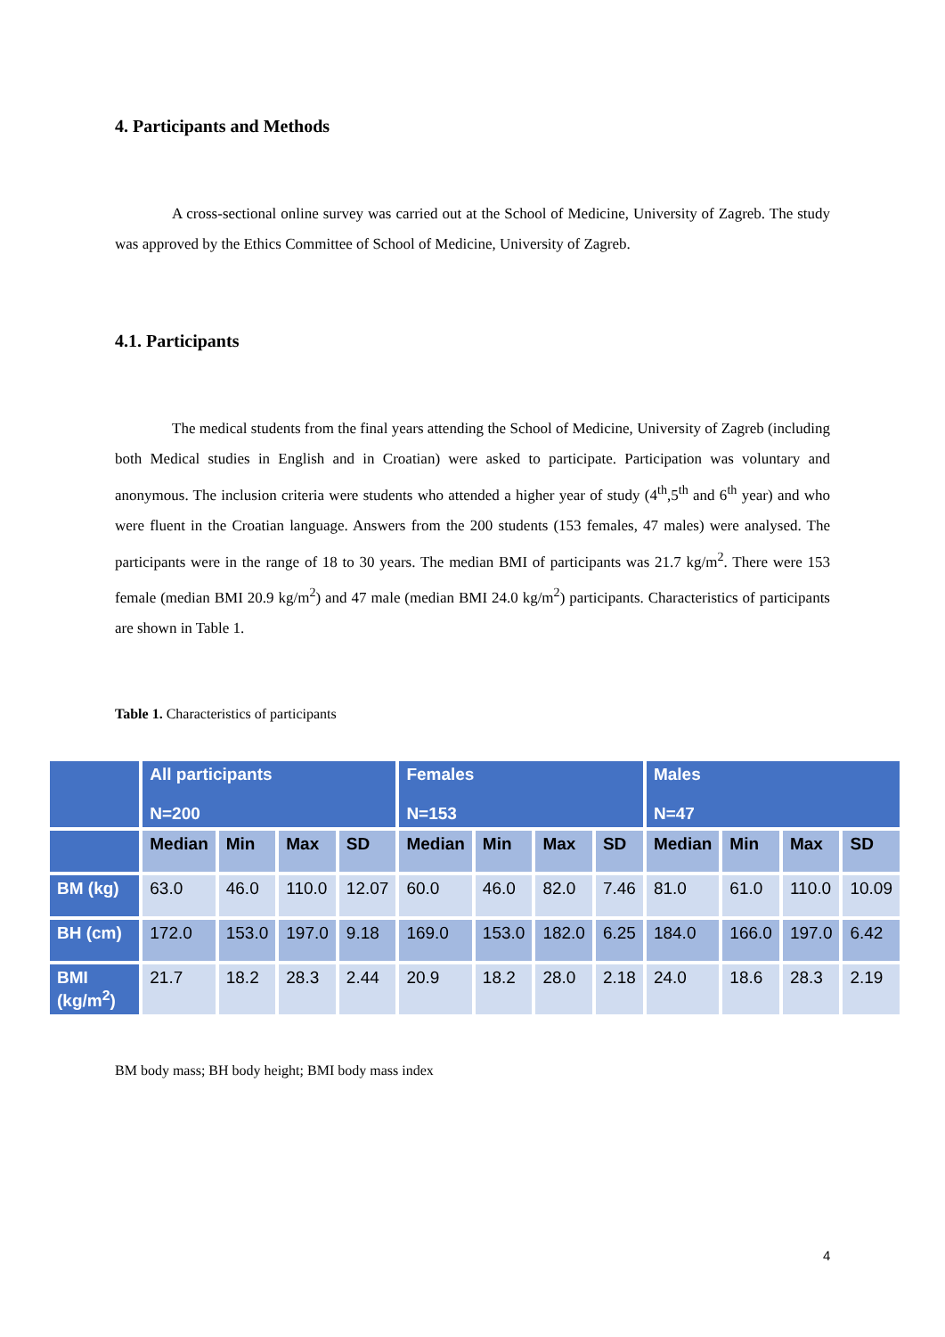4. Participants and Methods
A cross-sectional online survey was carried out at the School of Medicine, University of Zagreb. The study was approved by the Ethics Committee of School of Medicine, University of Zagreb.
4.1. Participants
The medical students from the final years attending the School of Medicine, University of Zagreb (including both Medical studies in English and in Croatian) were asked to participate. Participation was voluntary and anonymous. The inclusion criteria were students who attended a higher year of study (4<sup>th</sup>,5<sup>th</sup> and 6<sup>th</sup> year) and who were fluent in the Croatian language. Answers from the 200 students (153 females, 47 males) were analysed. The participants were in the range of 18 to 30 years. The median BMI of participants was 21.7 kg/m<sup>2</sup>. There were 153 female (median BMI 20.9 kg/m<sup>2</sup>) and 47 male (median BMI 24.0 kg/m<sup>2</sup>) participants. Characteristics of participants are shown in Table 1.
Table 1. Characteristics of participants
| | All participants N=200 | | | | Females N=153 | | | | Males N=47 | | | |
| --- | --- | --- | --- | --- | --- | --- | --- | --- | --- | --- | --- | --- |
| | Median | Min | Max | SD | Median | Min | Max | SD | Median | Min | Max | SD |
| BM (kg) | 63.0 | 46.0 | 110.0 | 12.07 | 60.0 | 46.0 | 82.0 | 7.46 | 81.0 | 61.0 | 110.0 | 10.09 |
| BH (cm) | 172.0 | 153.0 | 197.0 | 9.18 | 169.0 | 153.0 | 182.0 | 6.25 | 184.0 | 166.0 | 197.0 | 6.42 |
| BMI (kg/m<sup>2</sup>) | 21.7 | 18.2 | 28.3 | 2.44 | 20.9 | 18.2 | 28.0 | 2.18 | 24.0 | 18.6 | 28.3 | 2.19 |
BM body mass; BH body height; BMI body mass index
4